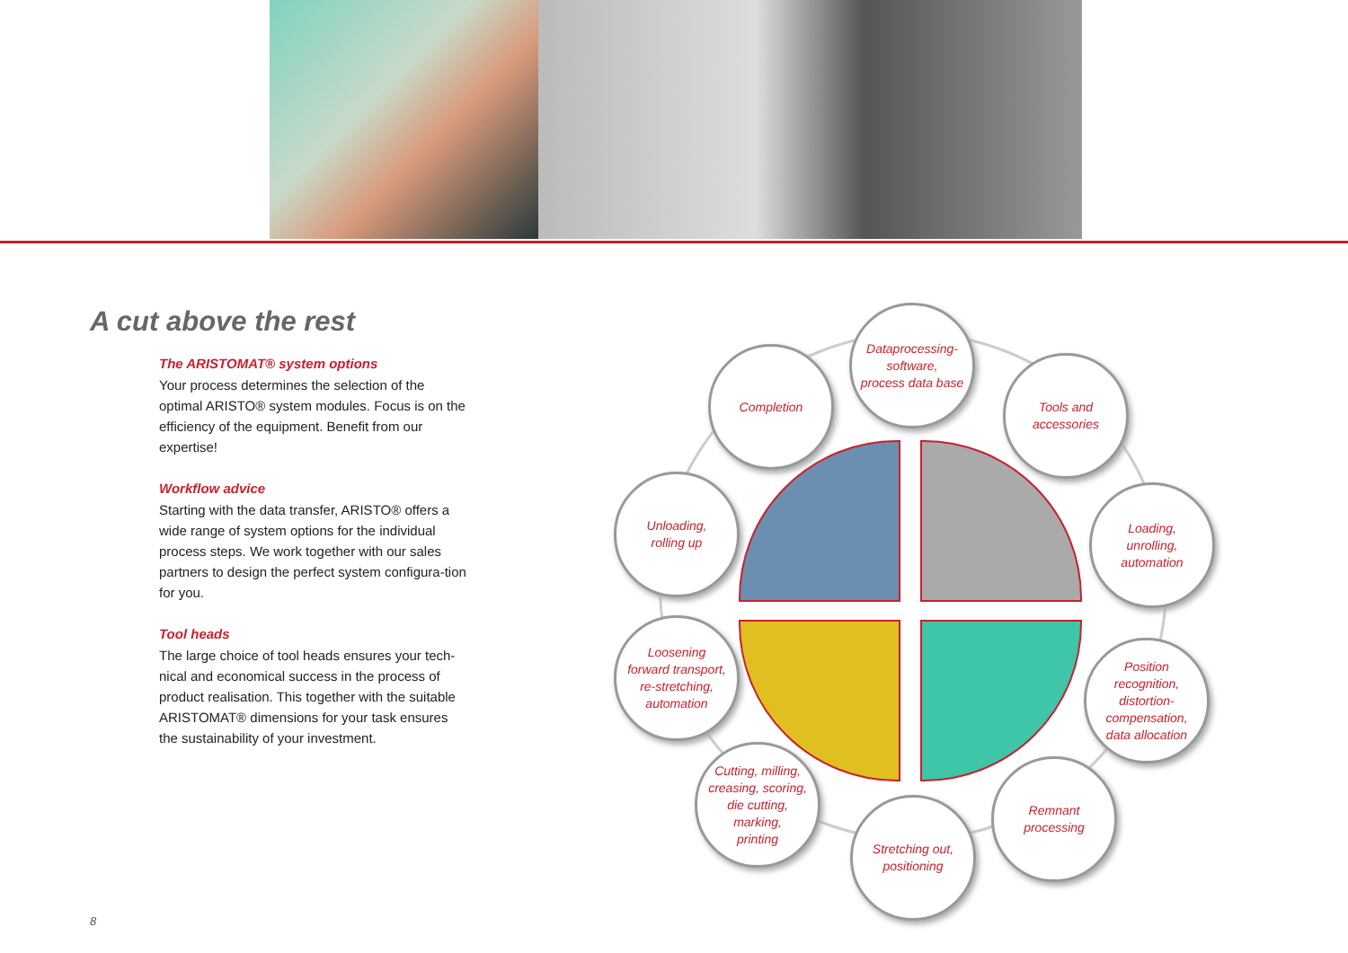A cut above the rest
The ARISTOMAT® system options
Your process determines the selection of the optimal ARISTO® system modules. Focus is on the efficiency of the equipment. Benefit from our expertise!
Workflow advice
Starting with the data transfer, ARISTO® offers a wide range of system options for the individual process steps. We work together with our sales partners to design the perfect system configura-tion for you.
Tool heads
The large choice of tool heads ensures your tech-nical and economical success in the process of product realisation. This together with the suitable ARISTOMAT® dimensions for your task ensures the sustainability of your investment.
Dataprocessing-
software,
process data base
Completion
Tools and
accessories
Unloading,
rolling up
Loading,
unrolling,
automation
Loosening
forward transport,
re-stretching,
automation
Position
recognition,
distortion-
compensation,
data allocation
Cutting, milling,
creasing, scoring,
die cutting,
marking,
printing
Remnant
processing
Stretching out,
positioning
8